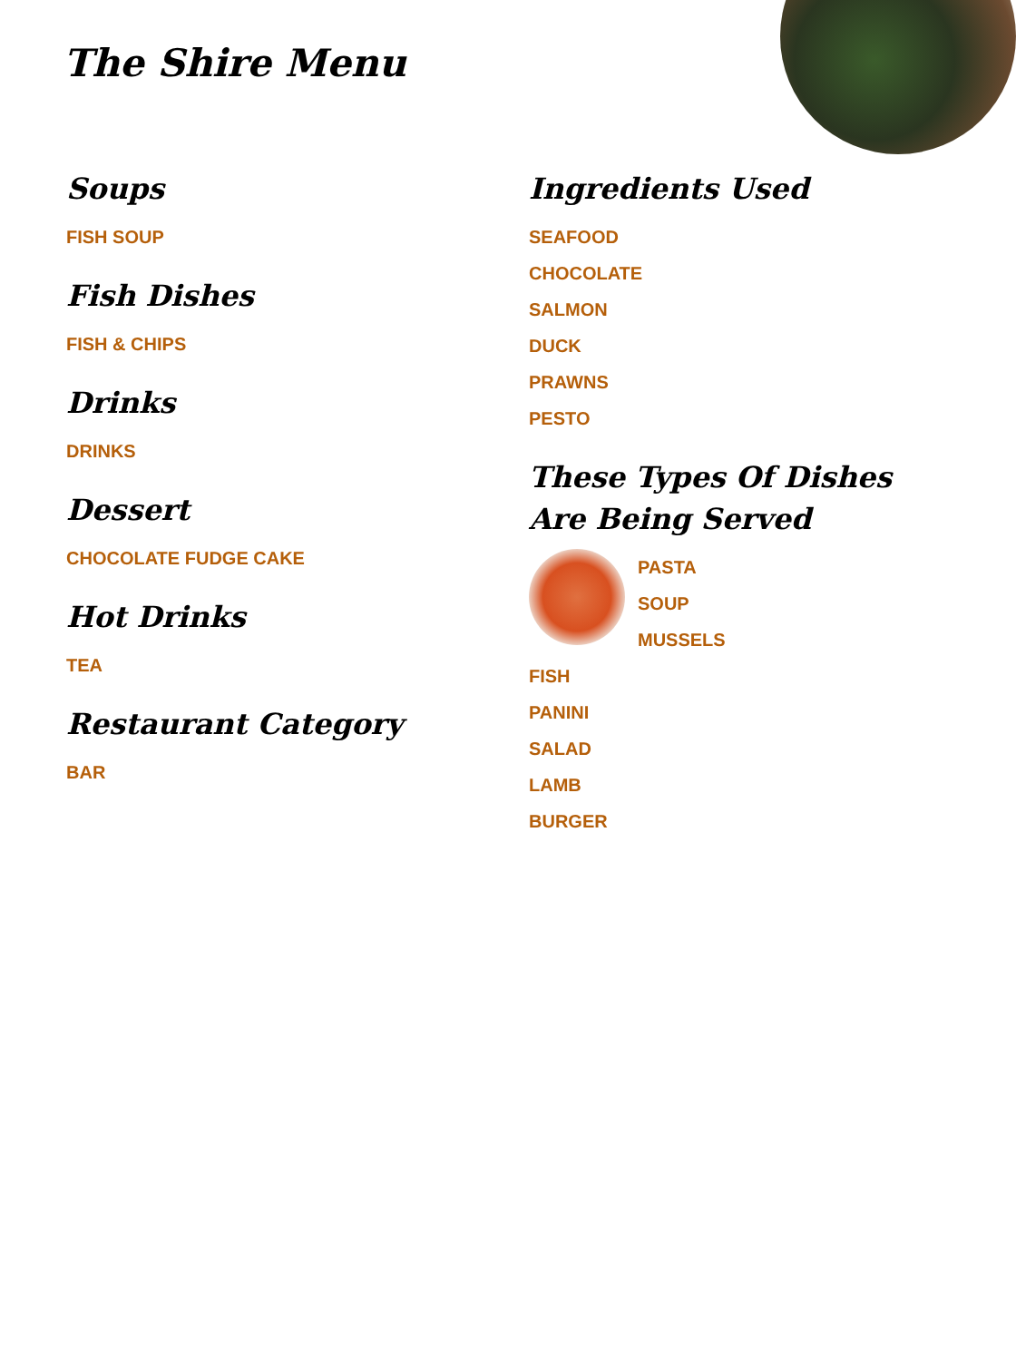The Shire Menu
Soups
FISH SOUP
Fish Dishes
FISH & CHIPS
Drinks
DRINKS
Dessert
CHOCOLATE FUDGE CAKE
Hot Drinks
TEA
Restaurant Category
BAR
Ingredients Used
SEAFOOD
CHOCOLATE
SALMON
DUCK
PRAWNS
PESTO
These Types Of Dishes Are Being Served
PASTA
SOUP
MUSSELS
FISH
PANINI
SALAD
LAMB
BURGER